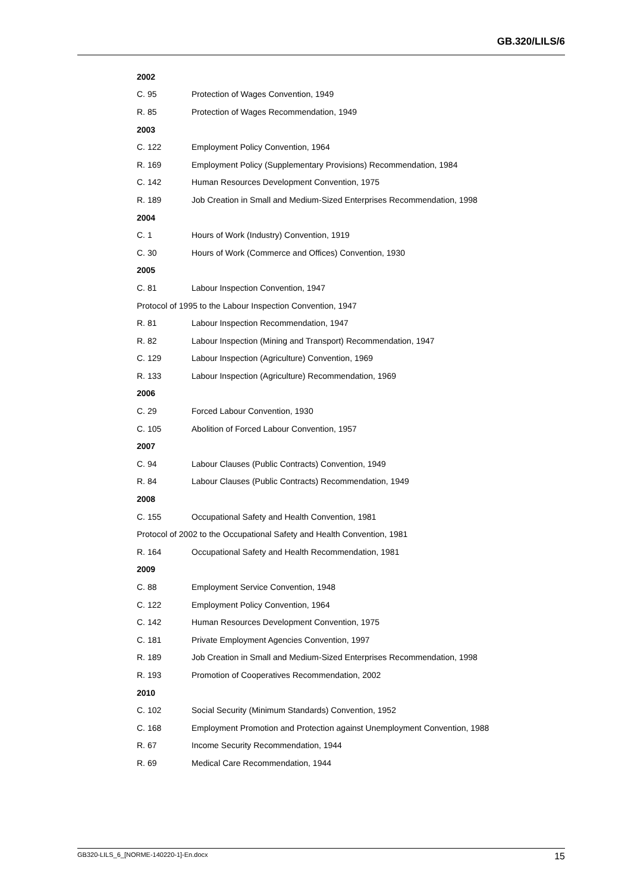GB.320/LILS/6
| 2002 | |
| --- | --- |
| C. 95 | Protection of Wages Convention, 1949 |
| R. 85 | Protection of Wages Recommendation, 1949 |
| 2003 | |
| C. 122 | Employment Policy Convention, 1964 |
| R. 169 | Employment Policy (Supplementary Provisions) Recommendation, 1984 |
| C. 142 | Human Resources Development Convention, 1975 |
| R. 189 | Job Creation in Small and Medium-Sized Enterprises Recommendation, 1998 |
| 2004 | |
| C. 1 | Hours of Work (Industry) Convention, 1919 |
| C. 30 | Hours of Work (Commerce and Offices) Convention, 1930 |
| 2005 | |
| C. 81 | Labour Inspection Convention, 1947 |
| Protocol of 1995 to the Labour Inspection Convention, 1947 | |
| R. 81 | Labour Inspection Recommendation, 1947 |
| R. 82 | Labour Inspection (Mining and Transport) Recommendation, 1947 |
| C. 129 | Labour Inspection (Agriculture) Convention, 1969 |
| R. 133 | Labour Inspection (Agriculture) Recommendation, 1969 |
| 2006 | |
| C. 29 | Forced Labour Convention, 1930 |
| C. 105 | Abolition of Forced Labour Convention, 1957 |
| 2007 | |
| C. 94 | Labour Clauses (Public Contracts) Convention, 1949 |
| R. 84 | Labour Clauses (Public Contracts) Recommendation, 1949 |
| 2008 | |
| C. 155 | Occupational Safety and Health Convention, 1981 |
| Protocol of 2002 to the Occupational Safety and Health Convention, 1981 | |
| R. 164 | Occupational Safety and Health Recommendation, 1981 |
| 2009 | |
| C. 88 | Employment Service Convention, 1948 |
| C. 122 | Employment Policy Convention, 1964 |
| C. 142 | Human Resources Development Convention, 1975 |
| C. 181 | Private Employment Agencies Convention, 1997 |
| R. 189 | Job Creation in Small and Medium-Sized Enterprises Recommendation, 1998 |
| R. 193 | Promotion of Cooperatives Recommendation, 2002 |
| 2010 | |
| C. 102 | Social Security (Minimum Standards) Convention, 1952 |
| C. 168 | Employment Promotion and Protection against Unemployment Convention, 1988 |
| R. 67 | Income Security Recommendation, 1944 |
| R. 69 | Medical Care Recommendation, 1944 |
GB320-LILS_6_[NORME-140220-1]-En.docx 15